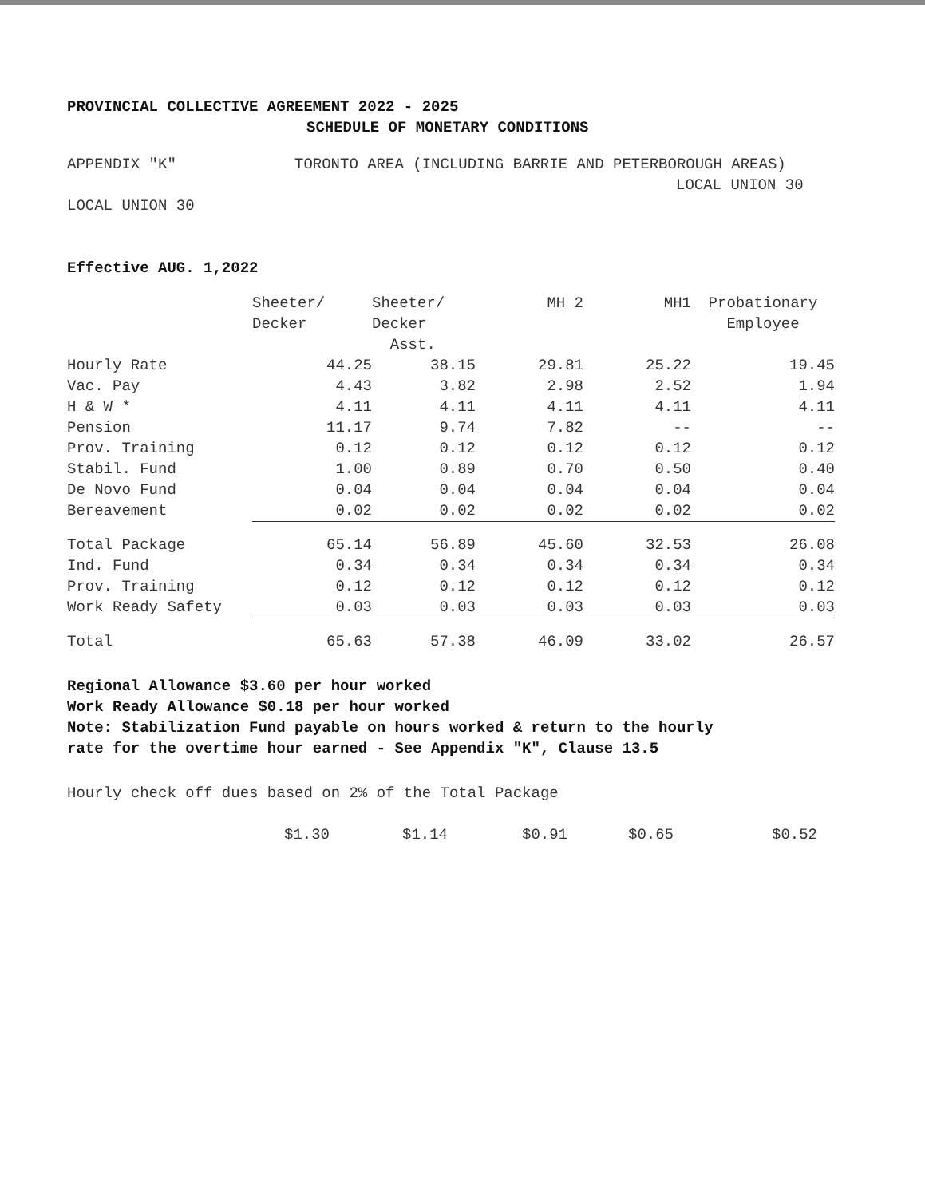PROVINCIAL COLLECTIVE AGREEMENT 2022 - 2025
SCHEDULE OF MONETARY CONDITIONS
APPENDIX "K" TORONTO AREA (INCLUDING BARRIE AND PETERBOROUGH AREAS)
LOCAL UNION 30
LOCAL UNION 30
Effective AUG. 1,2022
| | Sheeter/ Decker | Sheeter/ Decker Asst. | MH 2 | MH1 | Probationary Employee |
| --- | --- | --- | --- | --- | --- |
| Hourly Rate | 44.25 | 38.15 | 29.81 | 25.22 | 19.45 |
| Vac. Pay | 4.43 | 3.82 | 2.98 | 2.52 | 1.94 |
| H & W * | 4.11 | 4.11 | 4.11 | 4.11 | 4.11 |
| Pension | 11.17 | 9.74 | 7.82 | -- | -- |
| Prov. Training | 0.12 | 0.12 | 0.12 | 0.12 | 0.12 |
| Stabil. Fund | 1.00 | 0.89 | 0.70 | 0.50 | 0.40 |
| De Novo Fund | 0.04 | 0.04 | 0.04 | 0.04 | 0.04 |
| Bereavement | 0.02 | 0.02 | 0.02 | 0.02 | 0.02 |
| Total Package | 65.14 | 56.89 | 45.60 | 32.53 | 26.08 |
| Ind. Fund | 0.34 | 0.34 | 0.34 | 0.34 | 0.34 |
| Prov. Training | 0.12 | 0.12 | 0.12 | 0.12 | 0.12 |
| Work Ready Safety | 0.03 | 0.03 | 0.03 | 0.03 | 0.03 |
| Total | 65.63 | 57.38 | 46.09 | 33.02 | 26.57 |
Regional Allowance $3.60 per hour worked
Work Ready Allowance $0.18 per hour worked
Note: Stabilization Fund payable on hours worked & return to the hourly
rate for the overtime hour earned - See Appendix "K", Clause 13.5
Hourly check off dues based on 2% of the Total Package
$1.30 $1.14 $0.91 $0.65 $0.52